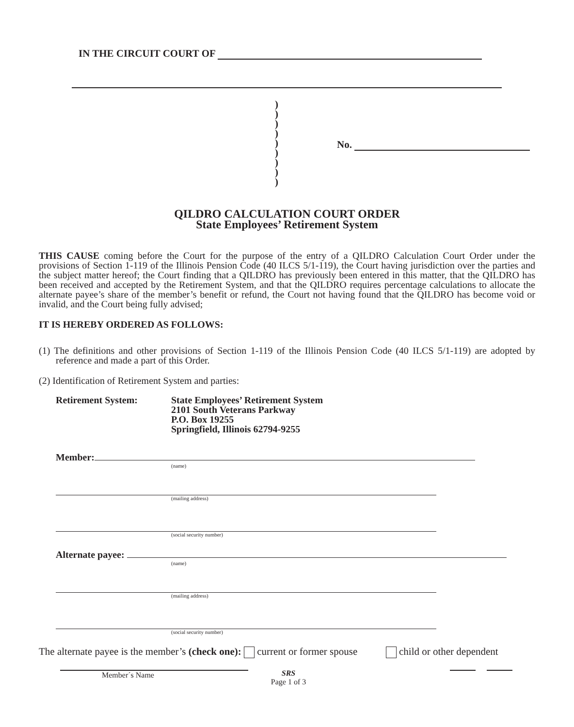IN THE CIRCUIT COURT OF
)
)
)
)
)
)
)
)
)
No.
QILDRO CALCULATION COURT ORDER
State Employees’ Retirement System
THIS CAUSE coming before the Court for the purpose of the entry of a QILDRO Calculation Court Order under the provisions of Section 1-119 of the Illinois Pension Code (40 ILCS 5/1-119), the Court having jurisdiction over the parties and the subject matter hereof; the Court finding that a QILDRO has previously been entered in this matter, that the QILDRO has been received and accepted by the Retirement System, and that the QILDRO requires percentage calculations to allocate the alternate payee’s share of the member’s benefit or refund, the Court not having found that the QILDRO has become void or invalid, and the Court being fully advised;
IT IS HEREBY ORDERED AS FOLLOWS:
(1) The definitions and other provisions of Section 1-119 of the Illinois Pension Code (40 ILCS 5/1-119) are adopted by reference and made a part of this Order.
(2) Identification of Retirement System and parties:
Retirement System: State Employees’ Retirement System
2101 South Veterans Parkway
P.O. Box 19255
Springfield, Illinois 62794-9255
Member:
(name)
(mailing address)
(social security number)
Alternate payee:
(name)
(mailing address)
(social security number)
The alternate payee is the member’s (check one): current or former spouse child or other dependent
Member´s Name
SRS
Page 1 of 3